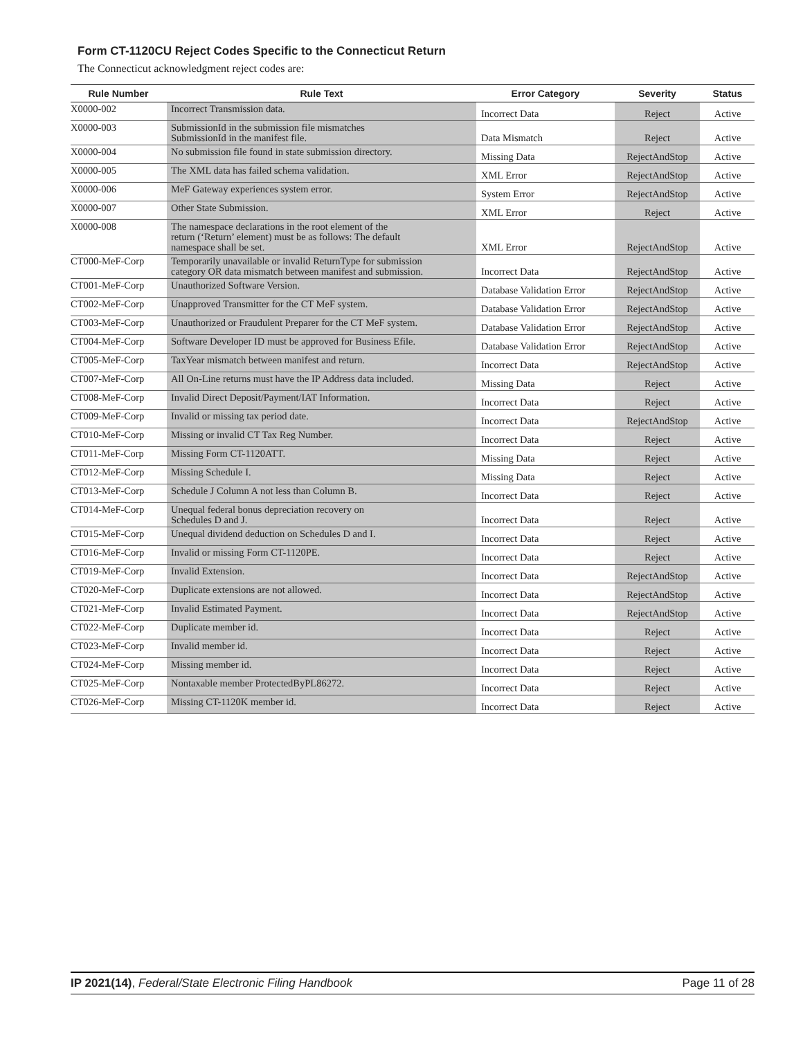Form CT-1120CU Reject Codes Specific to the Connecticut Return
The Connecticut acknowledgment reject codes are:
| Rule Number | Rule Text | Error Category | Severity | Status |
| --- | --- | --- | --- | --- |
| X0000-002 | Incorrect Transmission data. | Incorrect Data | Reject | Active |
| X0000-003 | SubmissionId in the submission file mismatches SubmissionId in the manifest file. | Data Mismatch | Reject | Active |
| X0000-004 | No submission file found in state submission directory. | Missing Data | RejectAndStop | Active |
| X0000-005 | The XML data has failed schema validation. | XML Error | RejectAndStop | Active |
| X0000-006 | MeF Gateway experiences system error. | System Error | RejectAndStop | Active |
| X0000-007 | Other State Submission. | XML Error | Reject | Active |
| X0000-008 | The namespace declarations in the root element of the return (‘Return’ element) must be as follows: The default namespace shall be set. | XML Error | RejectAndStop | Active |
| CT000-MeF-Corp | Temporarily unavailable or invalid ReturnType for submission category OR data mismatch between manifest and submission. | Incorrect Data | RejectAndStop | Active |
| CT001-MeF-Corp | Unauthorized Software Version. | Database Validation Error | RejectAndStop | Active |
| CT002-MeF-Corp | Unapproved Transmitter for the CT MeF system. | Database Validation Error | RejectAndStop | Active |
| CT003-MeF-Corp | Unauthorized or Fraudulent Preparer for the CT MeF system. | Database Validation Error | RejectAndStop | Active |
| CT004-MeF-Corp | Software Developer ID must be approved for Business Efile. | Database Validation Error | RejectAndStop | Active |
| CT005-MeF-Corp | TaxYear mismatch between manifest and return. | Incorrect Data | RejectAndStop | Active |
| CT007-MeF-Corp | All On-Line returns must have the IP Address data included. | Missing Data | Reject | Active |
| CT008-MeF-Corp | Invalid Direct Deposit/Payment/IAT Information. | Incorrect Data | Reject | Active |
| CT009-MeF-Corp | Invalid or missing tax period date. | Incorrect Data | RejectAndStop | Active |
| CT010-MeF-Corp | Missing or invalid CT Tax Reg Number. | Incorrect Data | Reject | Active |
| CT011-MeF-Corp | Missing Form CT-1120ATT. | Missing Data | Reject | Active |
| CT012-MeF-Corp | Missing Schedule I. | Missing Data | Reject | Active |
| CT013-MeF-Corp | Schedule J Column A not less than Column B. | Incorrect Data | Reject | Active |
| CT014-MeF-Corp | Unequal federal bonus depreciation recovery on Schedules D and J. | Incorrect Data | Reject | Active |
| CT015-MeF-Corp | Unequal dividend deduction on Schedules D and I. | Incorrect Data | Reject | Active |
| CT016-MeF-Corp | Invalid or missing Form CT-1120PE. | Incorrect Data | Reject | Active |
| CT019-MeF-Corp | Invalid Extension. | Incorrect Data | RejectAndStop | Active |
| CT020-MeF-Corp | Duplicate extensions are not allowed. | Incorrect Data | RejectAndStop | Active |
| CT021-MeF-Corp | Invalid Estimated Payment. | Incorrect Data | RejectAndStop | Active |
| CT022-MeF-Corp | Duplicate member id. | Incorrect Data | Reject | Active |
| CT023-MeF-Corp | Invalid member id. | Incorrect Data | Reject | Active |
| CT024-MeF-Corp | Missing member id. | Incorrect Data | Reject | Active |
| CT025-MeF-Corp | Nontaxable member ProtectedByPL86272. | Incorrect Data | Reject | Active |
| CT026-MeF-Corp | Missing CT-1120K member id. | Incorrect Data | Reject | Active |
IP 2021(14), Federal/State Electronic Filing Handbook Page 11 of 28